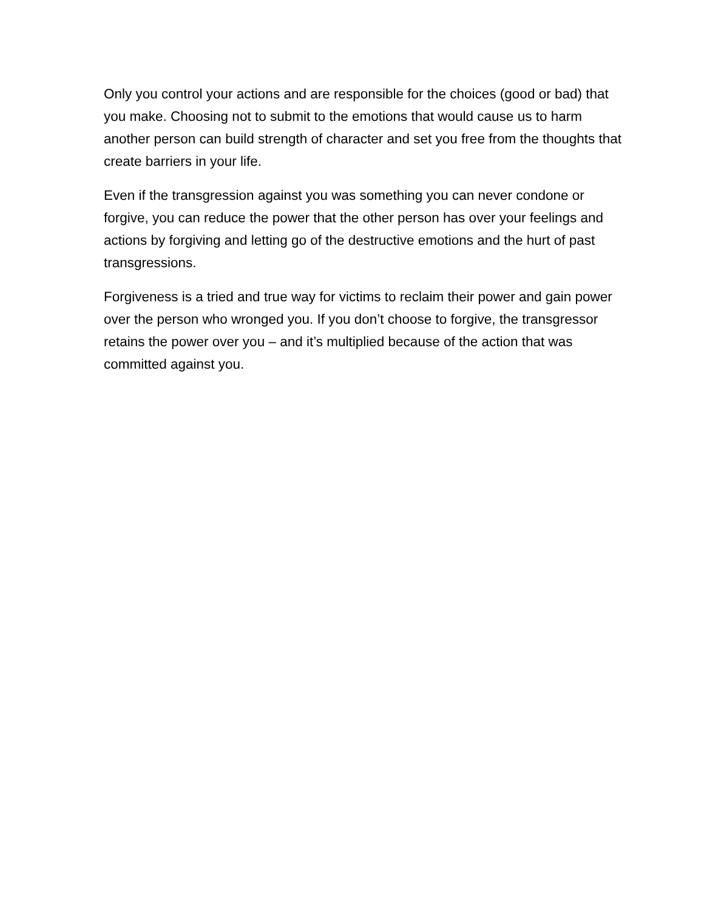Only you control your actions and are responsible for the choices (good or bad) that you make. Choosing not to submit to the emotions that would cause us to harm another person can build strength of character and set you free from the thoughts that create barriers in your life.
Even if the transgression against you was something you can never condone or forgive, you can reduce the power that the other person has over your feelings and actions by forgiving and letting go of the destructive emotions and the hurt of past transgressions.
Forgiveness is a tried and true way for victims to reclaim their power and gain power over the person who wronged you. If you don’t choose to forgive, the transgressor retains the power over you – and it’s multiplied because of the action that was committed against you.